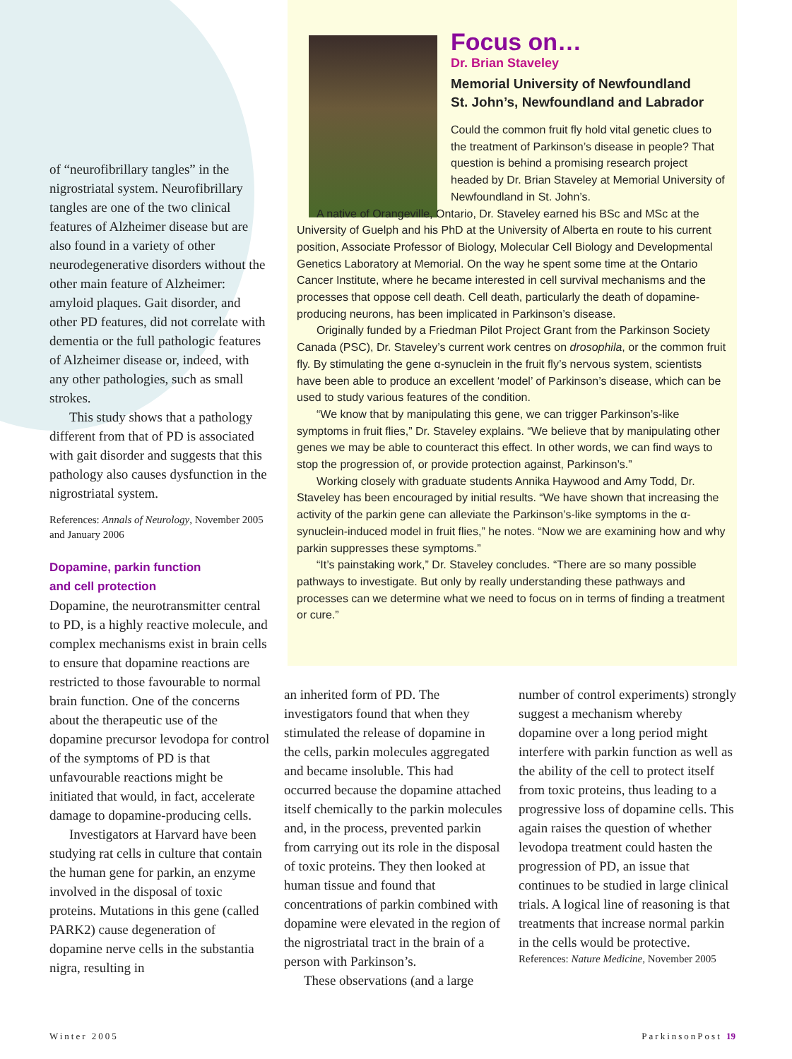of “neurofibrillary tangles” in the nigrostriatal system. Neurofibrillary tangles are one of the two clinical features of Alzheimer disease but are also found in a variety of other neurodegenerative disorders without the other main feature of Alzheimer: amyloid plaques. Gait disorder, and other PD features, did not correlate with dementia or the full pathologic features of Alzheimer disease or, indeed, with any other pathologies, such as small strokes.
This study shows that a pathology different from that of PD is associated with gait disorder and suggests that this pathology also causes dysfunction in the nigrostriatal system.
References: Annals of Neurology, November 2005 and January 2006
Dopamine, parkin function
and cell protection
Dopamine, the neurotransmitter central to PD, is a highly reactive molecule, and complex mechanisms exist in brain cells to ensure that dopamine reactions are restricted to those favourable to normal brain function. One of the concerns about the therapeutic use of the dopamine precursor levodopa for control of the symptoms of PD is that unfavourable reactions might be initiated that would, in fact, accelerate damage to dopamine-producing cells.
Investigators at Harvard have been studying rat cells in culture that contain the human gene for parkin, an enzyme involved in the disposal of toxic proteins. Mutations in this gene (called PARK2) cause degeneration of dopamine nerve cells in the substantia nigra, resulting in
Focus on…
Dr. Brian Staveley
Memorial University of Newfoundland
St. John’s, Newfoundland and Labrador
Could the common fruit fly hold vital genetic clues to the treatment of Parkinson’s disease in people? That question is behind a promising research project headed by Dr. Brian Staveley at Memorial University of Newfoundland in St. John’s.
A native of Orangeville, Ontario, Dr. Staveley earned his BSc and MSc at the University of Guelph and his PhD at the University of Alberta en route to his current position, Associate Professor of Biology, Molecular Cell Biology and Developmental Genetics Laboratory at Memorial. On the way he spent some time at the Ontario Cancer Institute, where he became interested in cell survival mechanisms and the processes that oppose cell death. Cell death, particularly the death of dopamine-producing neurons, has been implicated in Parkinson’s disease.
Originally funded by a Friedman Pilot Project Grant from the Parkinson Society Canada (PSC), Dr. Staveley’s current work centres on drosophila, or the common fruit fly. By stimulating the gene α-synuclein in the fruit fly’s nervous system, scientists have been able to produce an excellent ‘model’ of Parkinson’s disease, which can be used to study various features of the condition.
“We know that by manipulating this gene, we can trigger Parkinson’s-like symptoms in fruit flies,” Dr. Staveley explains. “We believe that by manipulating other genes we may be able to counteract this effect. In other words, we can find ways to stop the progression of, or provide protection against, Parkinson’s.”
Working closely with graduate students Annika Haywood and Amy Todd, Dr. Staveley has been encouraged by initial results. “We have shown that increasing the activity of the parkin gene can alleviate the Parkinson’s-like symptoms in the α-synuclein-induced model in fruit flies,” he notes. “Now we are examining how and why parkin suppresses these symptoms.”
“It’s painstaking work,” Dr. Staveley concludes. “There are so many possible pathways to investigate. But only by really understanding these pathways and processes can we determine what we need to focus on in terms of finding a treatment or cure.”
an inherited form of PD. The investigators found that when they stimulated the release of dopamine in the cells, parkin molecules aggregated and became insoluble. This had occurred because the dopamine attached itself chemically to the parkin molecules and, in the process, prevented parkin from carrying out its role in the disposal of toxic proteins. They then looked at human tissue and found that concentrations of parkin combined with dopamine were elevated in the region of the nigrostriatal tract in the brain of a person with Parkinson’s.
These observations (and a large
number of control experiments) strongly suggest a mechanism whereby dopamine over a long period might interfere with parkin function as well as the ability of the cell to protect itself from toxic proteins, thus leading to a progressive loss of dopamine cells. This again raises the question of whether levodopa treatment could hasten the progression of PD, an issue that continues to be studied in large clinical trials. A logical line of reasoning is that treatments that increase normal parkin in the cells would be protective.
References: Nature Medicine, November 2005
Winter 2005 ParkinsonPost 19